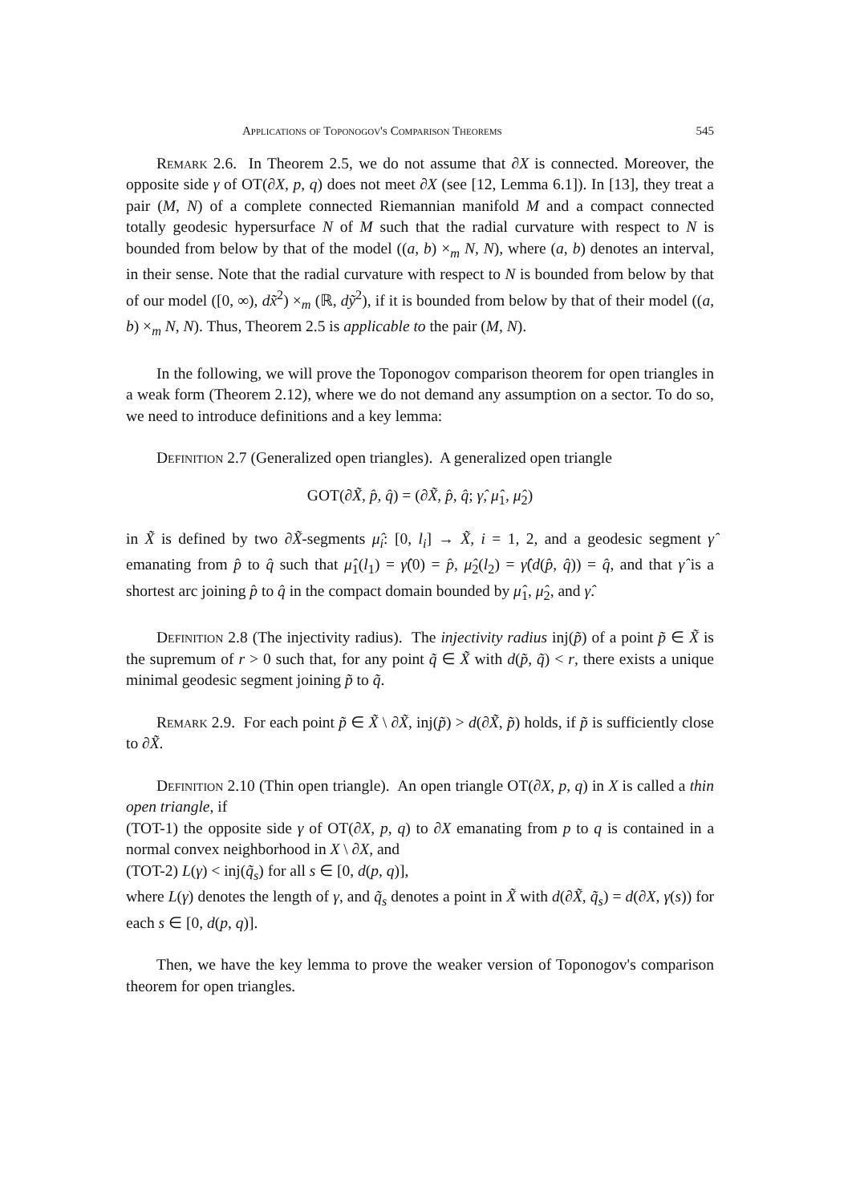Applications of Toponogov's Comparison Theorems 545
Remark 2.6. In Theorem 2.5, we do not assume that ∂X is connected. Moreover, the opposite side γ of OT(∂X, p, q) does not meet ∂X (see [12, Lemma 6.1]). In [13], they treat a pair (M, N) of a complete connected Riemannian manifold M and a compact connected totally geodesic hypersurface N of M such that the radial curvature with respect to N is bounded from below by that of the model ((a, b) ×<sub>m</sub> N, N), where (a, b) denotes an interval, in their sense. Note that the radial curvature with respect to N is bounded from below by that of our model ([0, ∞), dx̃<sup>2</sup>) ×<sub>m</sub> (ℝ, dỹ<sup>2</sup>), if it is bounded from below by that of their model ((a, b) ×<sub>m</sub> N, N). Thus, Theorem 2.5 is applicable to the pair (M, N).
In the following, we will prove the Toponogov comparison theorem for open triangles in a weak form (Theorem 2.12), where we do not demand any assumption on a sector. To do so, we need to introduce definitions and a key lemma:
Definition 2.7 (Generalized open triangles). A generalized open triangle
GOT(∂X̃, p̂, q̂) = (∂X̃, p̂, q̂; γ̂, μ̂<sub>1</sub>, μ̂<sub>2</sub>)
in X̃ is defined by two ∂X̃-segments μ̂<sub>i</sub>: [0, l<sub>i</sub>] → X̃, i = 1, 2, and a geodesic segment γ̂ emanating from p̂ to q̂ such that μ̂<sub>1</sub>(l<sub>1</sub>) = γ̂(0) = p̂, μ̂<sub>2</sub>(l<sub>2</sub>) = γ̂(d(p̂, q̂)) = q̂, and that γ̂ is a shortest arc joining p̂ to q̂ in the compact domain bounded by μ̂<sub>1</sub>, μ̂<sub>2</sub>, and γ̂.
Definition 2.8 (The injectivity radius). The injectivity radius inj(p̃) of a point p̃ ∈ X̃ is the supremum of r > 0 such that, for any point q̃ ∈ X̃ with d(p̃, q̃) < r, there exists a unique minimal geodesic segment joining p̃ to q̃.
Remark 2.9. For each point p̃ ∈ X̃ \ ∂X̃, inj(p̃) > d(∂X̃, p̃) holds, if p̃ is sufficiently close to ∂X̃.
Definition 2.10 (Thin open triangle). An open triangle OT(∂X, p, q) in X is called a thin open triangle, if
(TOT-1) the opposite side γ of OT(∂X, p, q) to ∂X emanating from p to q is contained in a normal convex neighborhood in X \ ∂X, and
(TOT-2) L(γ) < inj(q̃<sub>s</sub>) for all s ∈ [0, d(p, q)],
where L(γ) denotes the length of γ, and q̃<sub>s</sub> denotes a point in X̃ with d(∂X̃, q̃<sub>s</sub>) = d(∂X, γ(s)) for each s ∈ [0, d(p, q)].
Then, we have the key lemma to prove the weaker version of Toponogov's comparison theorem for open triangles.